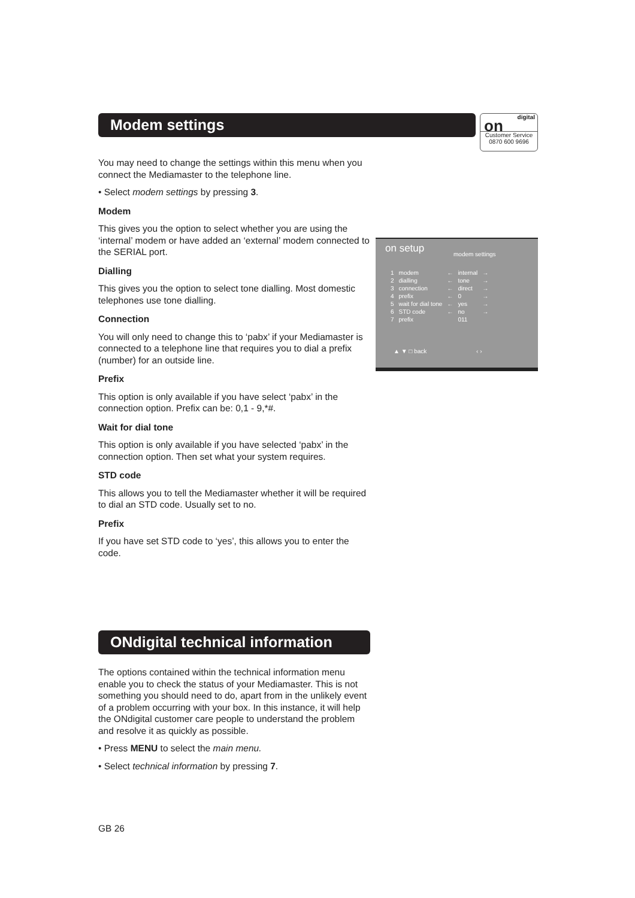Modem settings
digital
on
Customer Service
0870 600 9696
on setup modem settings
| 1 | modem | ← | internal | → |
| 2 | dialling | ← | tone | → |
| 3 | connection | ← | direct | → |
| 4 | prefix | ← | 0 | → |
| 5 | wait for dial tone | ← | yes | → |
| 6 | STD code | ← | no | → |
| 7 | prefix | | 011 | |
▲ ▼ □ back ‹ ›
You may need to change the settings within this menu when you connect the Mediamaster to the telephone line.
• Select modem settings by pressing 3.
Modem
This gives you the option to select whether you are using the ‘internal’ modem or have added an ‘external’ modem connected to the SERIAL port.
Dialling
This gives you the option to select tone dialling. Most domestic telephones use tone dialling.
Connection
You will only need to change this to ‘pabx’ if your Mediamaster is connected to a telephone line that requires you to dial a prefix (number) for an outside line.
Prefix
This option is only available if you have select ‘pabx’ in the connection option. Prefix can be: 0,1 - 9,*#.
Wait for dial tone
This option is only available if you have selected ‘pabx’ in the connection option. Then set what your system requires.
STD code
This allows you to tell the Mediamaster whether it will be required to dial an STD code. Usually set to no.
Prefix
If you have set STD code to ‘yes’, this allows you to enter the code.
ONdigital technical information
The options contained within the technical information menu enable you to check the status of your Mediamaster. This is not something you should need to do, apart from in the unlikely event of a problem occurring with your box. In this instance, it will help the ONdigital customer care people to understand the problem and resolve it as quickly as possible.
• Press MENU to select the main menu.
• Select technical information by pressing 7.
GB 26